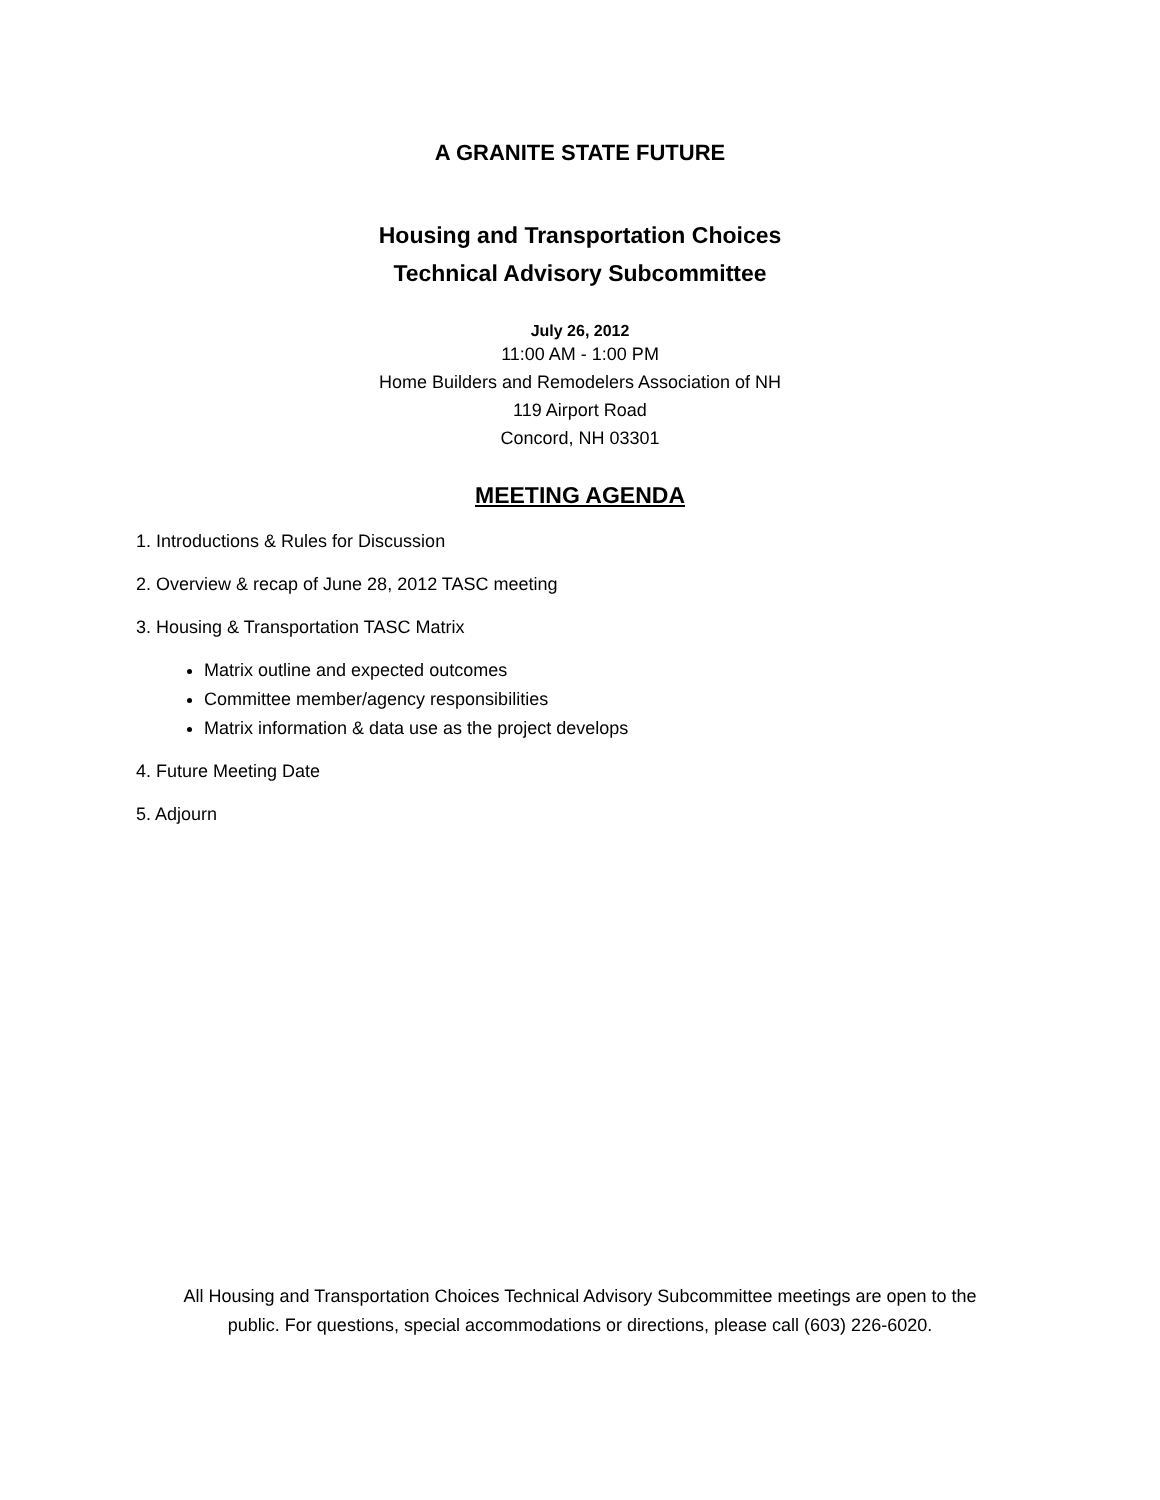A GRANITE STATE FUTURE
Housing and Transportation Choices
Technical Advisory Subcommittee
July 26, 2012
11:00 AM - 1:00 PM
Home Builders and Remodelers Association of NH
119 Airport Road
Concord, NH 03301
MEETING AGENDA
1. Introductions & Rules for Discussion
2. Overview & recap of June 28, 2012 TASC meeting
3. Housing & Transportation TASC Matrix
Matrix outline and expected outcomes
Committee member/agency responsibilities
Matrix information & data use as the project develops
4. Future Meeting Date
5. Adjourn
All Housing and Transportation Choices Technical Advisory Subcommittee meetings are open to the
public. For questions, special accommodations or directions, please call (603) 226-6020.